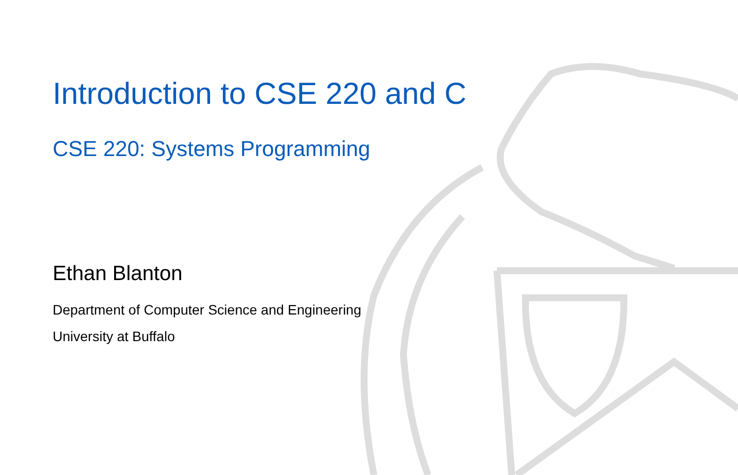Introduction to CSE 220 and C
CSE 220: Systems Programming
Ethan Blanton
Department of Computer Science and Engineering
University at Buffalo